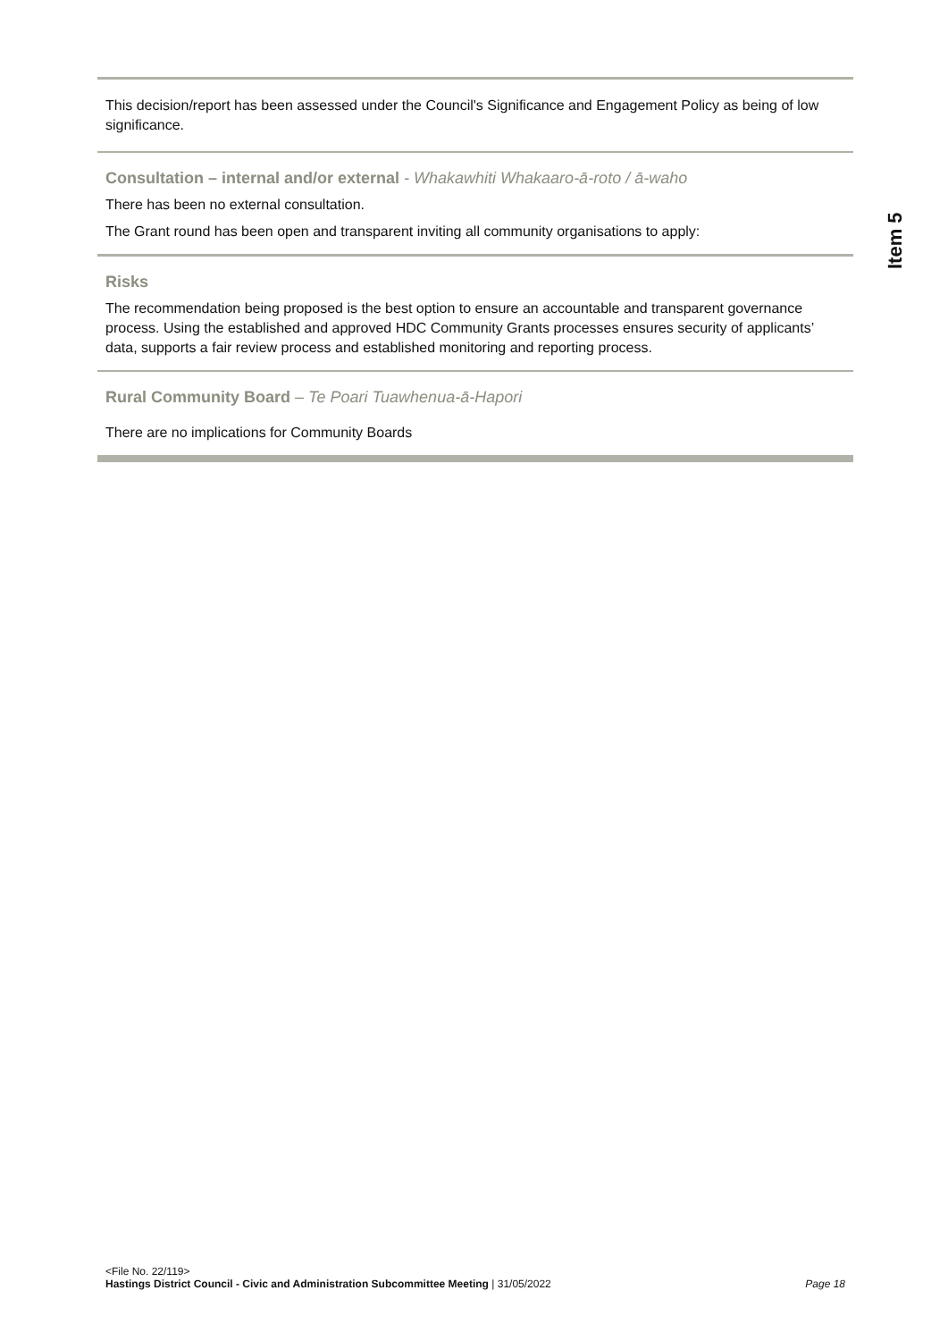Item 5
This decision/report has been assessed under the Council's Significance and Engagement Policy as being of low significance.
Consultation – internal and/or external - Whakawhiti Whakaaro-ā-roto / ā-waho
There has been no external consultation.
The Grant round has been open and transparent inviting all community organisations to apply:
Risks
The recommendation being proposed is the best option to ensure an accountable and transparent governance process. Using the established and approved HDC Community Grants processes ensures security of applicants’ data, supports a fair review process and established monitoring and reporting process.
Rural Community Board – Te Poari Tuawhenua-ā-Hapori
There are no implications for Community Boards
<File No. 22/119>
Page 18 Hastings District Council - Civic and Administration Subcommittee Meeting | 31/05/2022